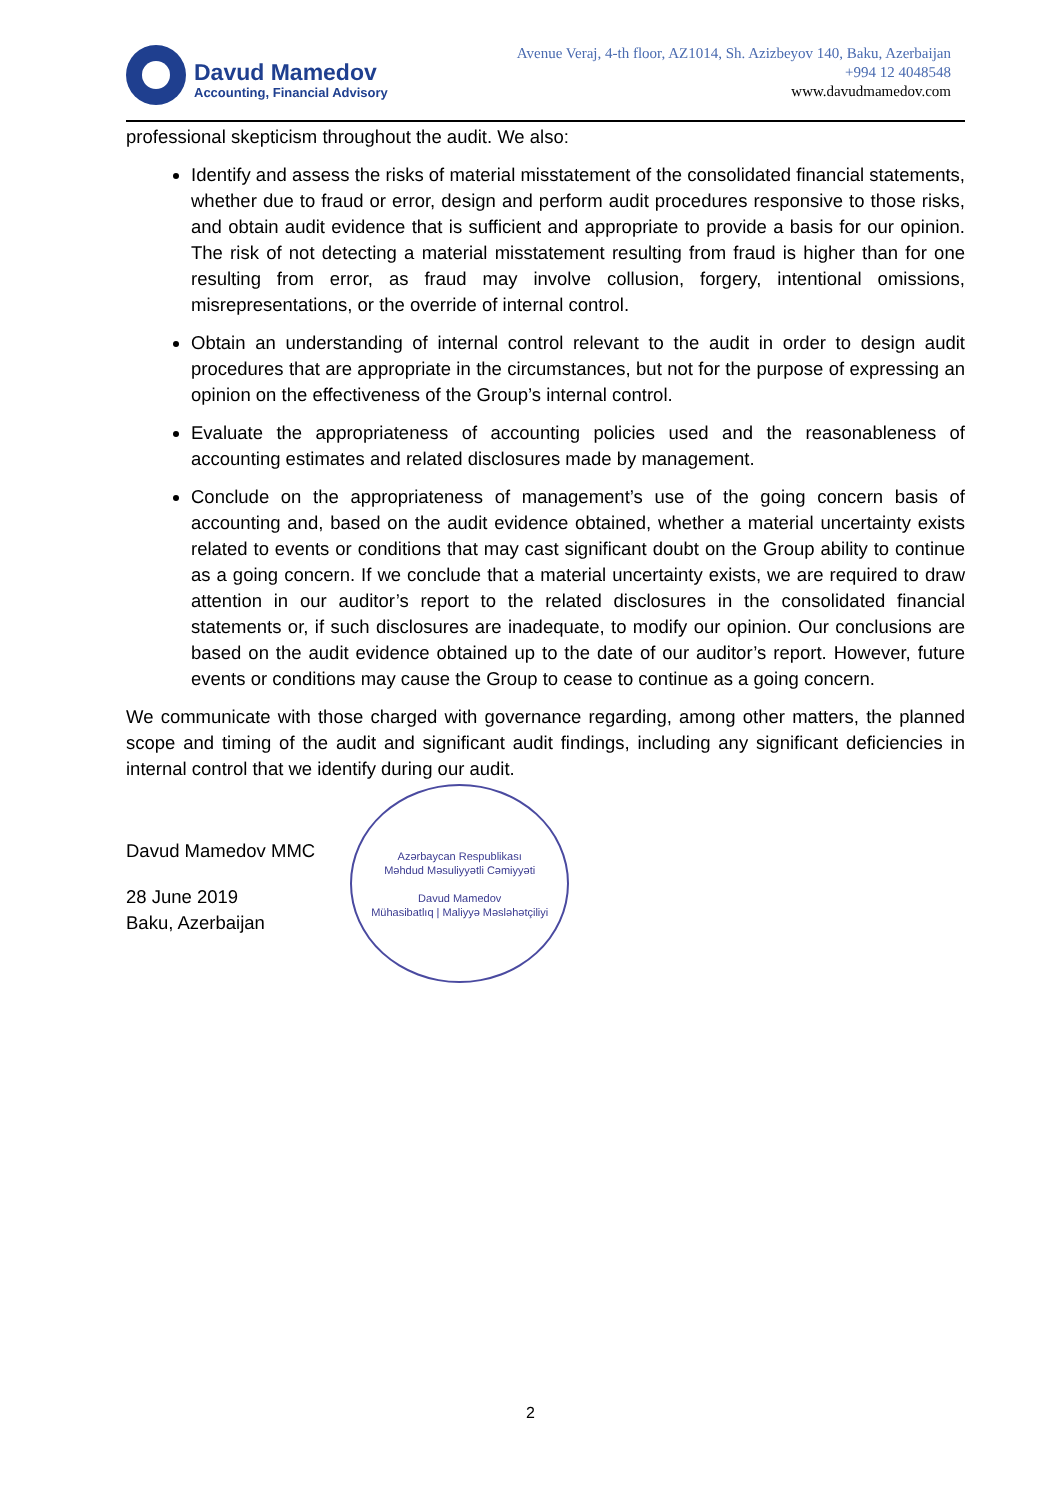Davud Mamedov
Accounting, Financial Advisory
Avenue Veraj, 4-th floor, AZ1014, Sh. Azizbeyov 140, Baku, Azerbaijan
+994 12 4048548
www.davudmamedov.com
professional skepticism throughout the audit. We also:
Identify and assess the risks of material misstatement of the consolidated financial statements, whether due to fraud or error, design and perform audit procedures responsive to those risks, and obtain audit evidence that is sufficient and appropriate to provide a basis for our opinion. The risk of not detecting a material misstatement resulting from fraud is higher than for one resulting from error, as fraud may involve collusion, forgery, intentional omissions, misrepresentations, or the override of internal control.
Obtain an understanding of internal control relevant to the audit in order to design audit procedures that are appropriate in the circumstances, but not for the purpose of expressing an opinion on the effectiveness of the Group’s internal control.
Evaluate the appropriateness of accounting policies used and the reasonableness of accounting estimates and related disclosures made by management.
Conclude on the appropriateness of management’s use of the going concern basis of accounting and, based on the audit evidence obtained, whether a material uncertainty exists related to events or conditions that may cast significant doubt on the Group ability to continue as a going concern. If we conclude that a material uncertainty exists, we are required to draw attention in our auditor’s report to the related disclosures in the consolidated financial statements or, if such disclosures are inadequate, to modify our opinion. Our conclusions are based on the audit evidence obtained up to the date of our auditor’s report. However, future events or conditions may cause the Group to cease to continue as a going concern.
We communicate with those charged with governance regarding, among other matters, the planned scope and timing of the audit and significant audit findings, including any significant deficiencies in internal control that we identify during our audit.
Davud Mamedov MMC
28 June 2019
Baku, Azerbaijan
Azərbaycan Respublikası
Məhdud Məsuliyyətli Cəmiyyəti
Davud Mamedov
Mühasibatlıq | Maliyyə Məsləhətçiliyi
2